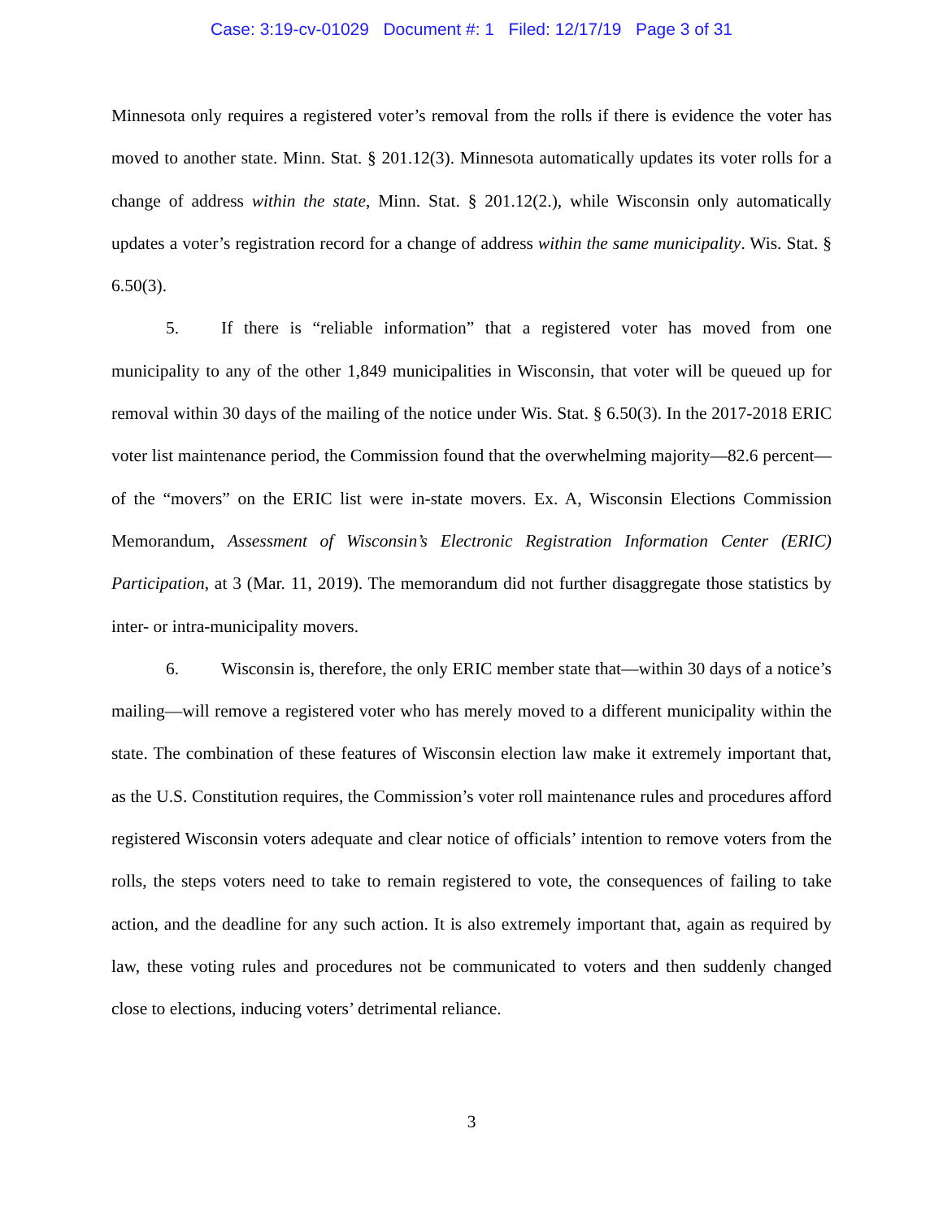Case: 3:19-cv-01029 Document #: 1 Filed: 12/17/19 Page 3 of 31
Minnesota only requires a registered voter’s removal from the rolls if there is evidence the voter has moved to another state. Minn. Stat. § 201.12(3). Minnesota automatically updates its voter rolls for a change of address within the state, Minn. Stat. § 201.12(2.), while Wisconsin only automatically updates a voter’s registration record for a change of address within the same municipality. Wis. Stat. § 6.50(3).
5. If there is “reliable information” that a registered voter has moved from one municipality to any of the other 1,849 municipalities in Wisconsin, that voter will be queued up for removal within 30 days of the mailing of the notice under Wis. Stat. § 6.50(3). In the 2017-2018 ERIC voter list maintenance period, the Commission found that the overwhelming majority—82.6 percent—of the “movers” on the ERIC list were in-state movers. Ex. A, Wisconsin Elections Commission Memorandum, Assessment of Wisconsin’s Electronic Registration Information Center (ERIC) Participation, at 3 (Mar. 11, 2019). The memorandum did not further disaggregate those statistics by inter- or intra-municipality movers.
6. Wisconsin is, therefore, the only ERIC member state that—within 30 days of a notice’s mailing—will remove a registered voter who has merely moved to a different municipality within the state. The combination of these features of Wisconsin election law make it extremely important that, as the U.S. Constitution requires, the Commission’s voter roll maintenance rules and procedures afford registered Wisconsin voters adequate and clear notice of officials’ intention to remove voters from the rolls, the steps voters need to take to remain registered to vote, the consequences of failing to take action, and the deadline for any such action. It is also extremely important that, again as required by law, these voting rules and procedures not be communicated to voters and then suddenly changed close to elections, inducing voters’ detrimental reliance.
3